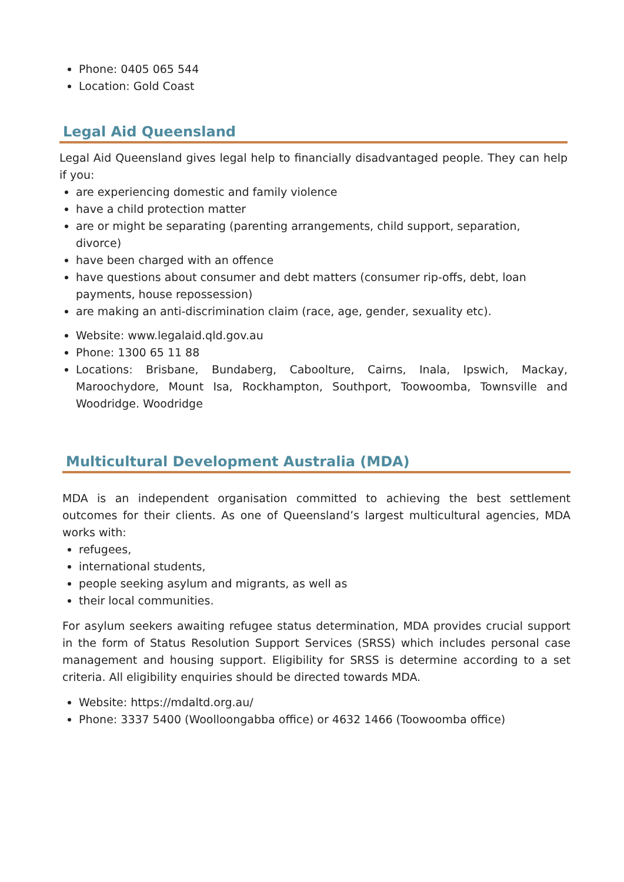Phone: 0405 065 544
Location: Gold Coast
Legal Aid Queensland
Legal Aid Queensland gives legal help to financially disadvantaged people. They can help if you:
are experiencing domestic and family violence
have a child protection matter
are or might be separating (parenting arrangements, child support, separation, divorce)
have been charged with an offence
have questions about consumer and debt matters (consumer rip-offs, debt, loan payments, house repossession)
are making an anti-discrimination claim (race, age, gender, sexuality etc).
Website: www.legalaid.qld.gov.au
Phone: 1300 65 11 88
Locations: Brisbane, Bundaberg, Caboolture, Cairns, Inala, Ipswich, Mackay, Maroochydore, Mount Isa, Rockhampton, Southport, Toowoomba, Townsville and Woodridge. Woodridge
Multicultural Development Australia (MDA)
MDA is an independent organisation committed to achieving the best settlement outcomes for their clients. As one of Queensland’s largest multicultural agencies, MDA works with:
refugees,
international students,
people seeking asylum and migrants, as well as
their local communities.
For asylum seekers awaiting refugee status determination, MDA provides crucial support in the form of Status Resolution Support Services (SRSS) which includes personal case management and housing support. Eligibility for SRSS is determine according to a set criteria. All eligibility enquiries should be directed towards MDA.
Website: https://mdaltd.org.au/
Phone: 3337 5400 (Woolloongabba office) or 4632 1466 (Toowoomba office)